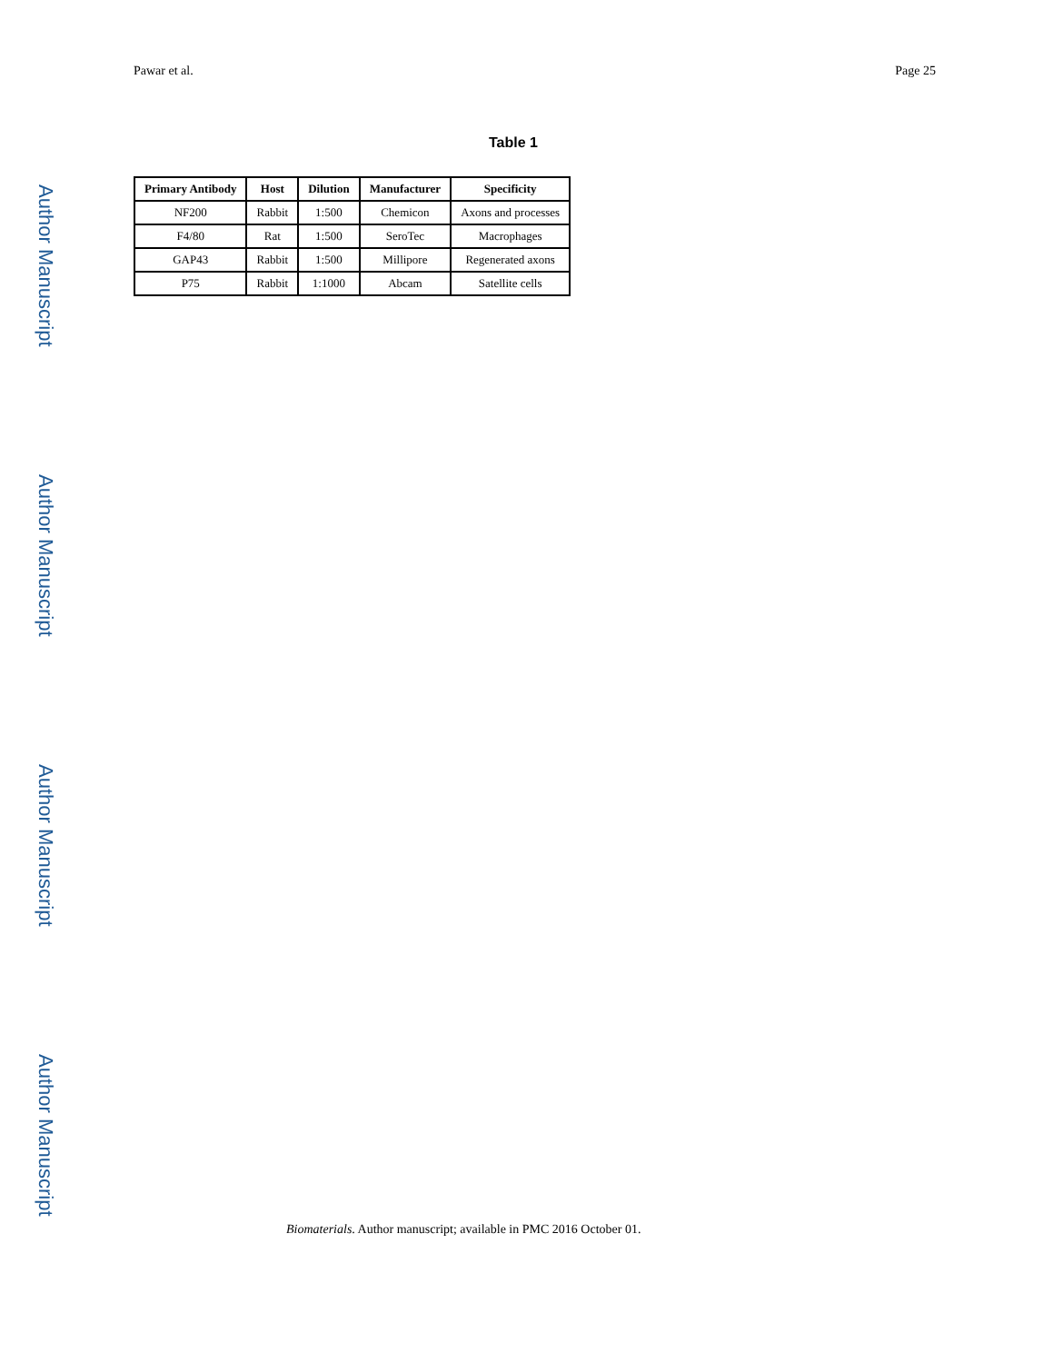Author Manuscript
Author Manuscript
Author Manuscript
Author Manuscript
Pawar et al. Page 25
Table 1
| Primary Antibody | Host | Dilution | Manufacturer | Specificity |
| --- | --- | --- | --- | --- |
| NF200 | Rabbit | 1:500 | Chemicon | Axons and processes |
| F4/80 | Rat | 1:500 | SeroTec | Macrophages |
| GAP43 | Rabbit | 1:500 | Millipore | Regenerated axons |
| P75 | Rabbit | 1:1000 | Abcam | Satellite cells |
Biomaterials. Author manuscript; available in PMC 2016 October 01.